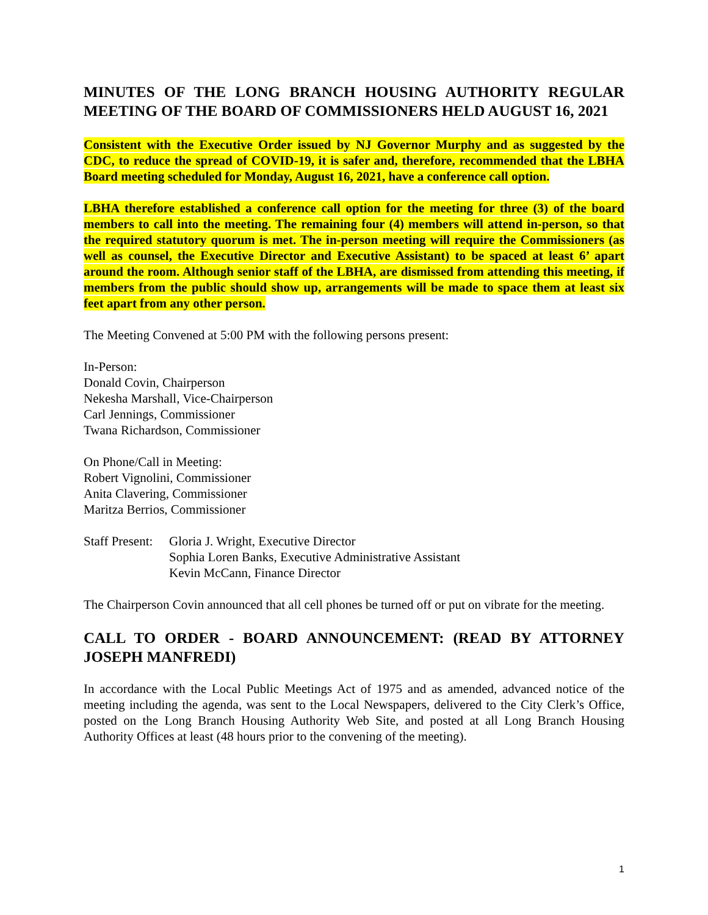MINUTES OF THE LONG BRANCH HOUSING AUTHORITY REGULAR MEETING OF THE BOARD OF COMMISSIONERS HELD AUGUST 16, 2021
Consistent with the Executive Order issued by NJ Governor Murphy and as suggested by the CDC, to reduce the spread of COVID-19, it is safer and, therefore, recommended that the LBHA Board meeting scheduled for Monday, August 16, 2021, have a conference call option.
LBHA therefore established a conference call option for the meeting for three (3) of the board members to call into the meeting. The remaining four (4) members will attend in-person, so that the required statutory quorum is met. The in-person meeting will require the Commissioners (as well as counsel, the Executive Director and Executive Assistant) to be spaced at least 6’ apart around the room. Although senior staff of the LBHA, are dismissed from attending this meeting, if members from the public should show up, arrangements will be made to space them at least six feet apart from any other person.
The Meeting Convened at 5:00 PM with the following persons present:
In-Person:
Donald Covin, Chairperson
Nekesha Marshall, Vice-Chairperson
Carl Jennings, Commissioner
Twana Richardson, Commissioner
On Phone/Call in Meeting:
Robert Vignolini, Commissioner
Anita Clavering, Commissioner
Maritza Berrios, Commissioner
Staff Present:
Gloria J. Wright, Executive Director
Sophia Loren Banks, Executive Administrative Assistant
Kevin McCann, Finance Director
The Chairperson Covin announced that all cell phones be turned off or put on vibrate for the meeting.
CALL TO ORDER - BOARD ANNOUNCEMENT: (READ BY ATTORNEY JOSEPH MANFREDI)
In accordance with the Local Public Meetings Act of 1975 and as amended, advanced notice of the meeting including the agenda, was sent to the Local Newspapers, delivered to the City Clerk’s Office, posted on the Long Branch Housing Authority Web Site, and posted at all Long Branch Housing Authority Offices at least (48 hours prior to the convening of the meeting).
1